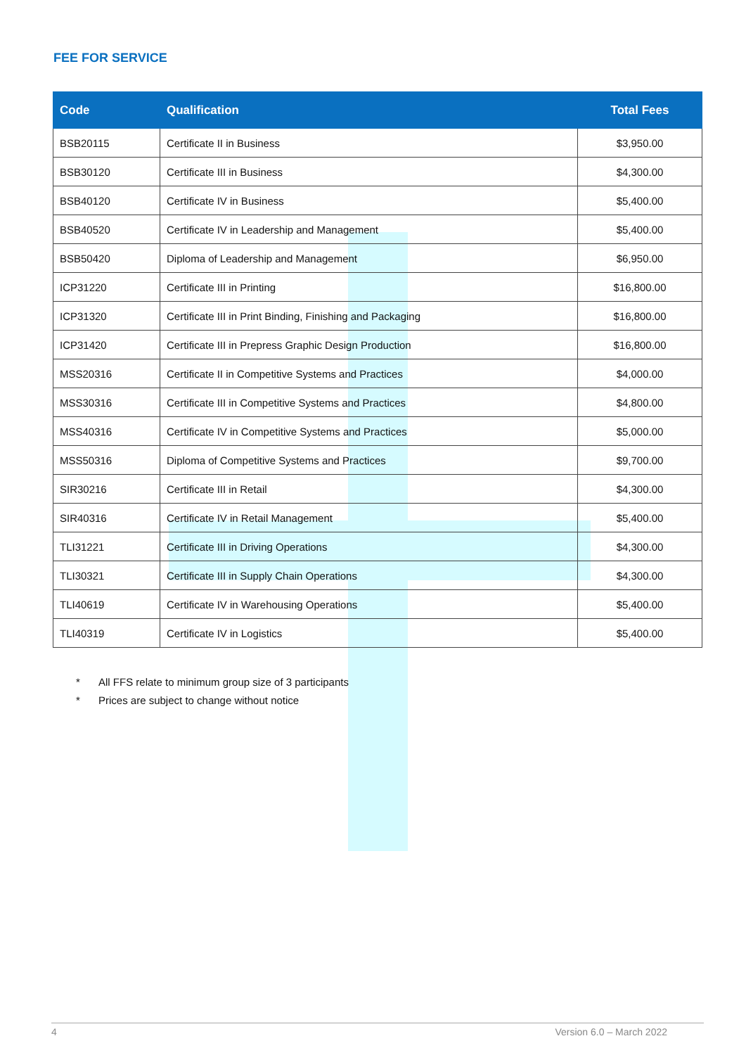FEE FOR SERVICE
| Code | Qualification | Total Fees |
| --- | --- | --- |
| BSB20115 | Certificate II in Business | $3,950.00 |
| BSB30120 | Certificate III in Business | $4,300.00 |
| BSB40120 | Certificate IV in Business | $5,400.00 |
| BSB40520 | Certificate IV in Leadership and Management | $5,400.00 |
| BSB50420 | Diploma of Leadership and Management | $6,950.00 |
| ICP31220 | Certificate III in Printing | $16,800.00 |
| ICP31320 | Certificate III in Print Binding, Finishing and Packaging | $16,800.00 |
| ICP31420 | Certificate III in Prepress Graphic Design Production | $16,800.00 |
| MSS20316 | Certificate II in Competitive Systems and Practices | $4,000.00 |
| MSS30316 | Certificate III in Competitive Systems and Practices | $4,800.00 |
| MSS40316 | Certificate IV in Competitive Systems and Practices | $5,000.00 |
| MSS50316 | Diploma of Competitive Systems and Practices | $9,700.00 |
| SIR30216 | Certificate III in Retail | $4,300.00 |
| SIR40316 | Certificate IV in Retail Management | $5,400.00 |
| TLI31221 | Certificate III in Driving Operations | $4,300.00 |
| TLI30321 | Certificate III in Supply Chain Operations | $4,300.00 |
| TLI40619 | Certificate IV in Warehousing Operations | $5,400.00 |
| TLI40319 | Certificate IV in Logistics | $5,400.00 |
* All FFS relate to minimum group size of 3 participants
* Prices are subject to change without notice
4 Version 6.0 – March 2022